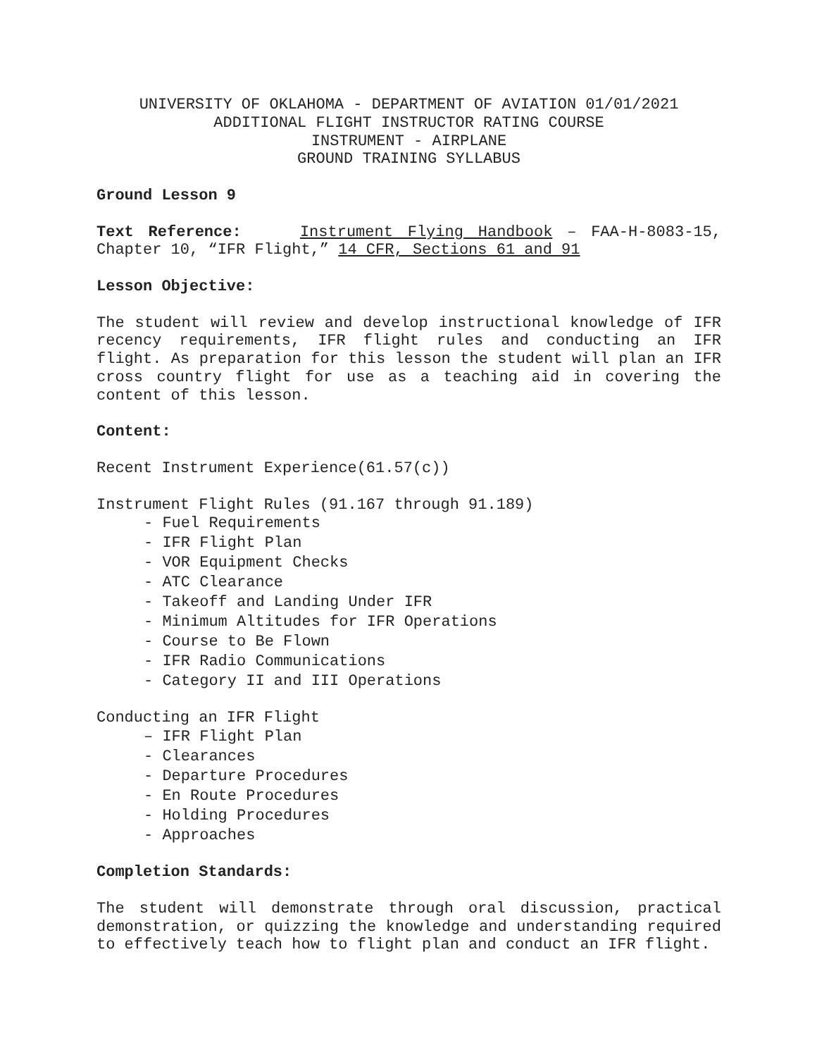UNIVERSITY OF OKLAHOMA - DEPARTMENT OF AVIATION 01/01/2021
ADDITIONAL FLIGHT INSTRUCTOR RATING COURSE
INSTRUMENT - AIRPLANE
GROUND TRAINING SYLLABUS
Ground Lesson 9
Text Reference: Instrument Flying Handbook – FAA-H-8083-15, Chapter 10, “IFR Flight,” 14 CFR, Sections 61 and 91
Lesson Objective:
The student will review and develop instructional knowledge of IFR recency requirements, IFR flight rules and conducting an IFR flight. As preparation for this lesson the student will plan an IFR cross country flight for use as a teaching aid in covering the content of this lesson.
Content:
Recent Instrument Experience(61.57(c))
Instrument Flight Rules (91.167 through 91.189)
- Fuel Requirements
- IFR Flight Plan
- VOR Equipment Checks
- ATC Clearance
- Takeoff and Landing Under IFR
- Minimum Altitudes for IFR Operations
- Course to Be Flown
- IFR Radio Communications
- Category II and III Operations
Conducting an IFR Flight
– IFR Flight Plan
- Clearances
- Departure Procedures
- En Route Procedures
- Holding Procedures
- Approaches
Completion Standards:
The student will demonstrate through oral discussion, practical demonstration, or quizzing the knowledge and understanding required to effectively teach how to flight plan and conduct an IFR flight.